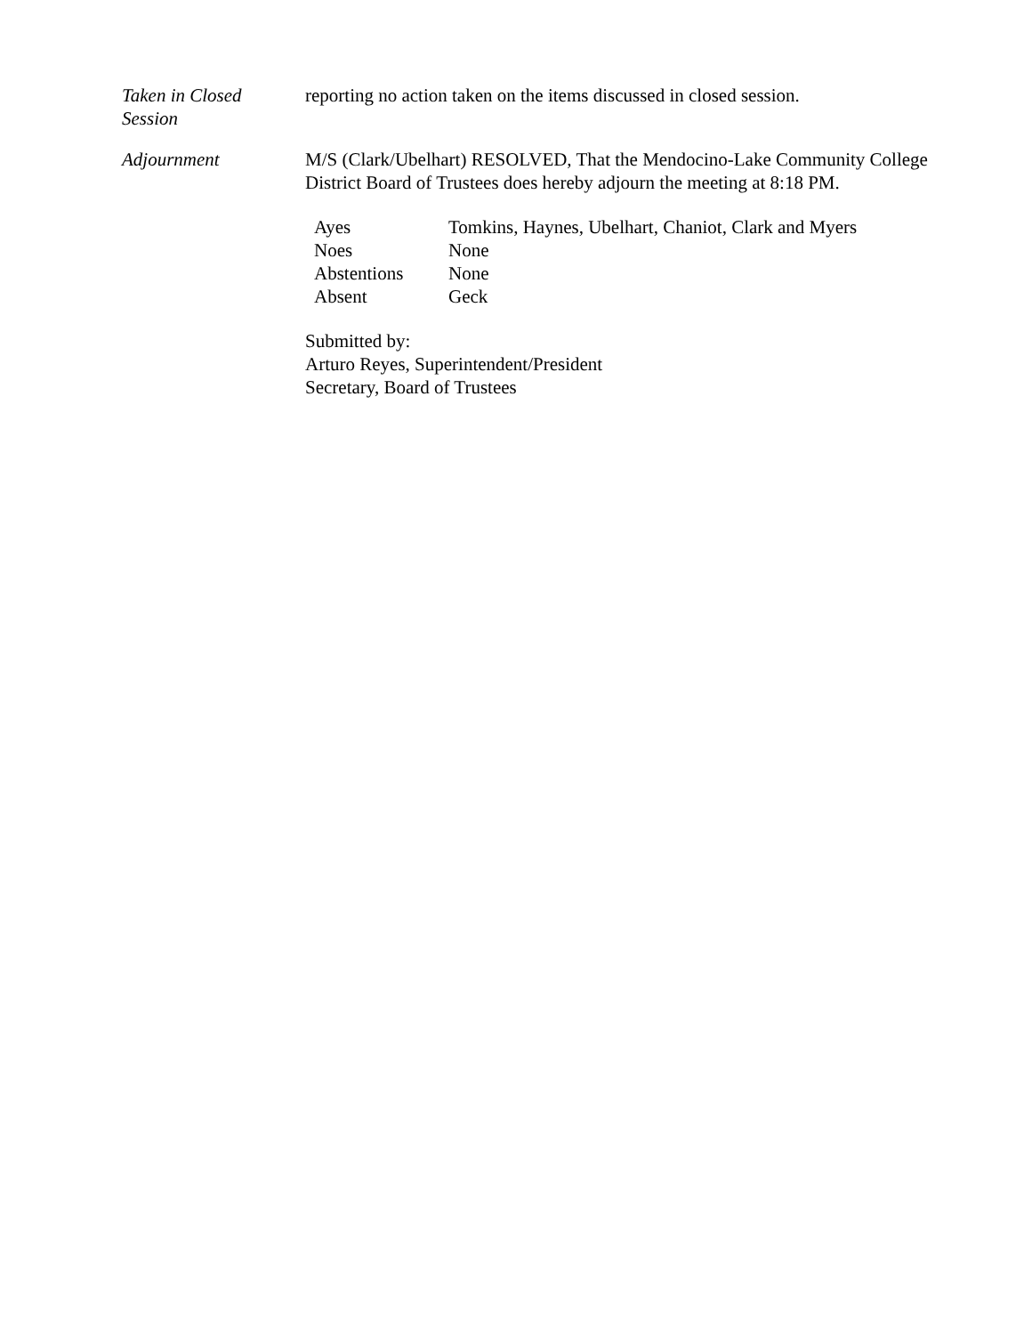Taken in Closed
Session
reporting no action taken on the items discussed in closed session.
Adjournment M/S (Clark/Ubelhart) RESOLVED, That the Mendocino-Lake Community College District Board of Trustees does hereby adjourn the meeting at 8:18 PM.
| Ayes | Tomkins, Haynes, Ubelhart, Chaniot, Clark and Myers |
| Noes | None |
| Abstentions | None |
| Absent | Geck |
Submitted by:
Arturo Reyes, Superintendent/President
Secretary, Board of Trustees